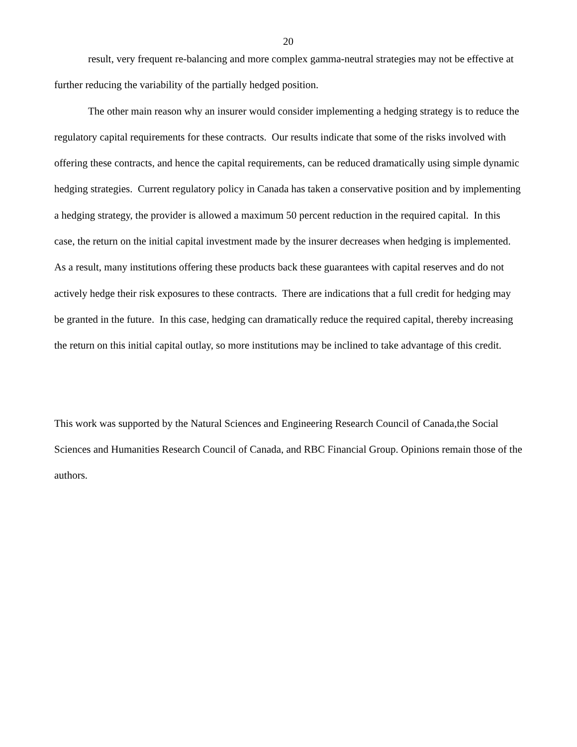20
result, very frequent re-balancing and more complex gamma-neutral strategies may not be effective at further reducing the variability of the partially hedged position.
The other main reason why an insurer would consider implementing a hedging strategy is to reduce the regulatory capital requirements for these contracts. Our results indicate that some of the risks involved with offering these contracts, and hence the capital requirements, can be reduced dramatically using simple dynamic hedging strategies. Current regulatory policy in Canada has taken a conservative position and by implementing a hedging strategy, the provider is allowed a maximum 50 percent reduction in the required capital. In this case, the return on the initial capital investment made by the insurer decreases when hedging is implemented. As a result, many institutions offering these products back these guarantees with capital reserves and do not actively hedge their risk exposures to these contracts. There are indications that a full credit for hedging may be granted in the future. In this case, hedging can dramatically reduce the required capital, thereby increasing the return on this initial capital outlay, so more institutions may be inclined to take advantage of this credit.
This work was supported by the Natural Sciences and Engineering Research Council of Canada,the Social Sciences and Humanities Research Council of Canada, and RBC Financial Group. Opinions remain those of the authors.